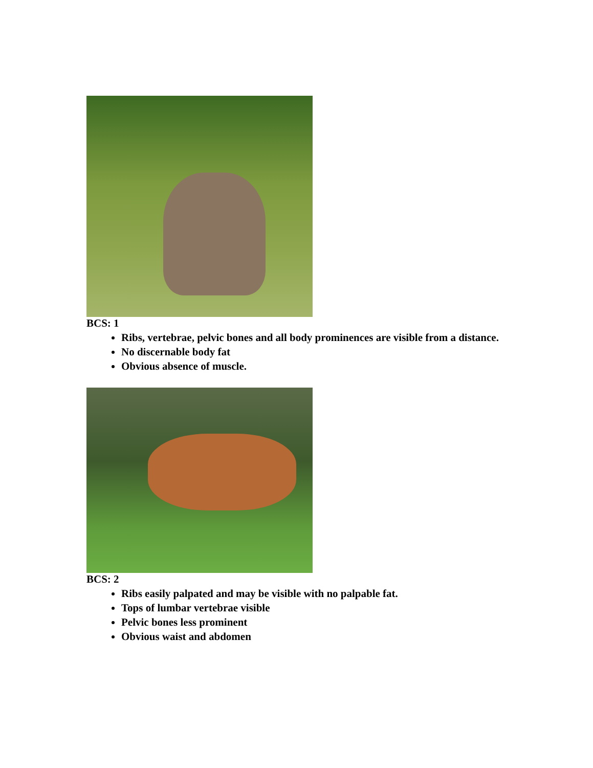BCS: 1
Ribs, vertebrae, pelvic bones and all body prominences are visible from a distance.
No discernable body fat
Obvious absence of muscle.
BCS: 2
Ribs easily palpated and may be visible with no palpable fat.
Tops of lumbar vertebrae visible
Pelvic bones less prominent
Obvious waist and abdomen